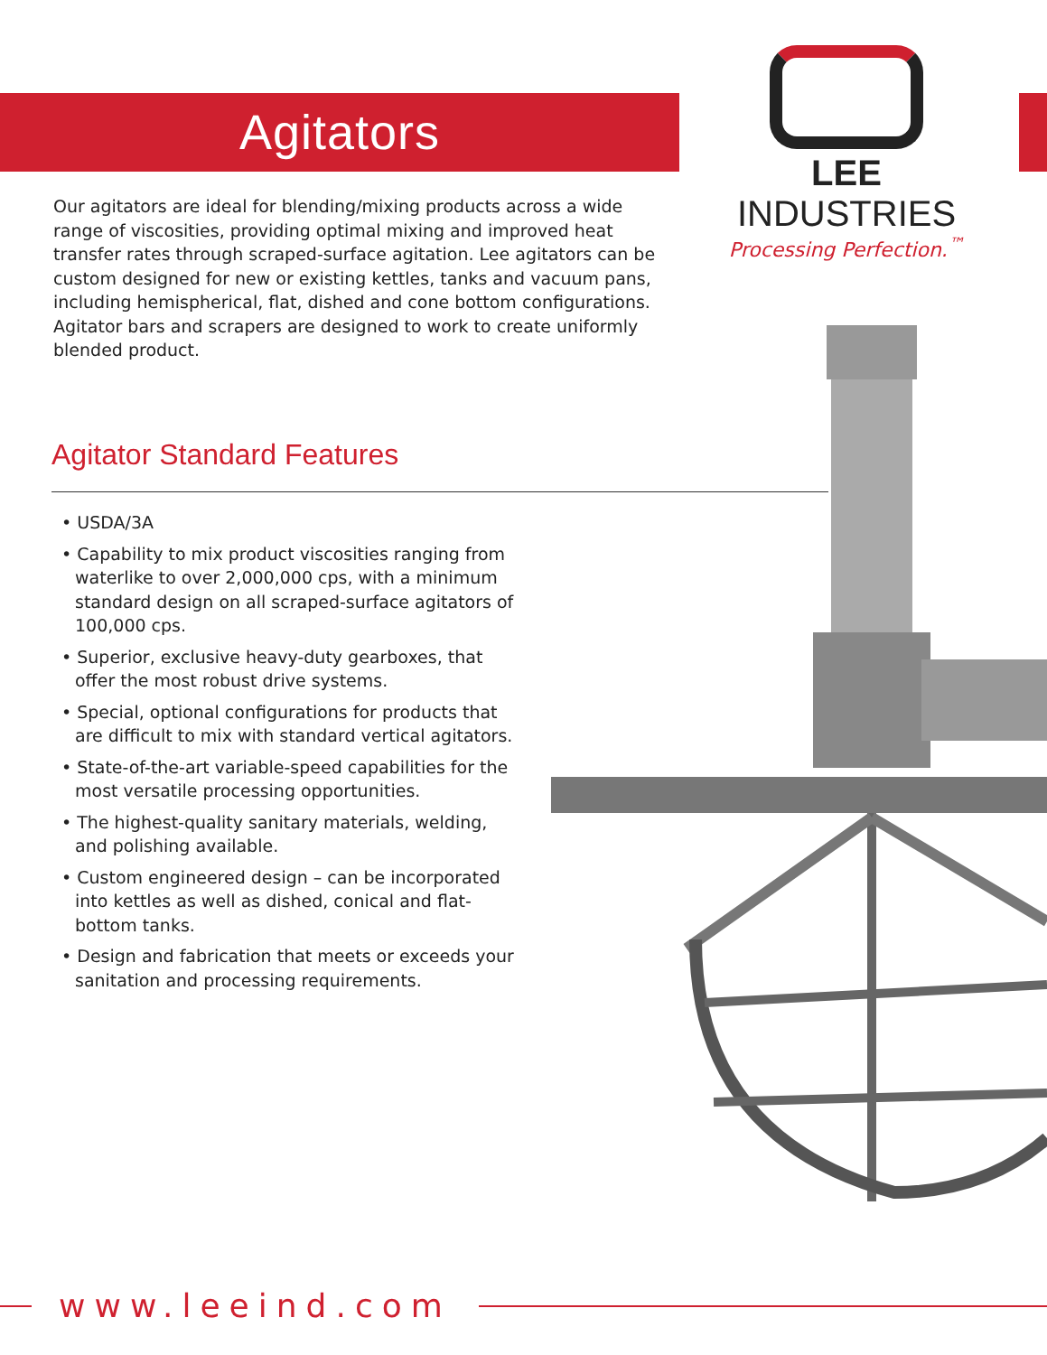Agitators
LEE INDUSTRIES
Processing Perfection.<sup>™</sup>
Our agitators are ideal for blending/mixing products across a wide range of viscosities, providing optimal mixing and improved heat transfer rates through scraped-surface agitation. Lee agitators can be custom designed for new or existing kettles, tanks and vacuum pans, including hemispherical, flat, dished and cone bottom configurations. Agitator bars and scrapers are designed to work to create uniformly blended product.
Agitator Standard Features
• USDA/3A
• Capability to mix product viscosities ranging from waterlike to over 2,000,000 cps, with a minimum standard design on all scraped-surface agitators of 100,000 cps.
• Superior, exclusive heavy-duty gearboxes, that offer the most robust drive systems.
• Special, optional configurations for products that are difficult to mix with standard vertical agitators.
• State-of-the-art variable-speed capabilities for the most versatile processing opportunities.
• The highest-quality sanitary materials, welding, and polishing available.
• Custom engineered design – can be incorporated into kettles as well as dished, conical and flat-bottom tanks.
• Design and fabrication that meets or exceeds your sanitation and processing requirements.
www.leeind.com